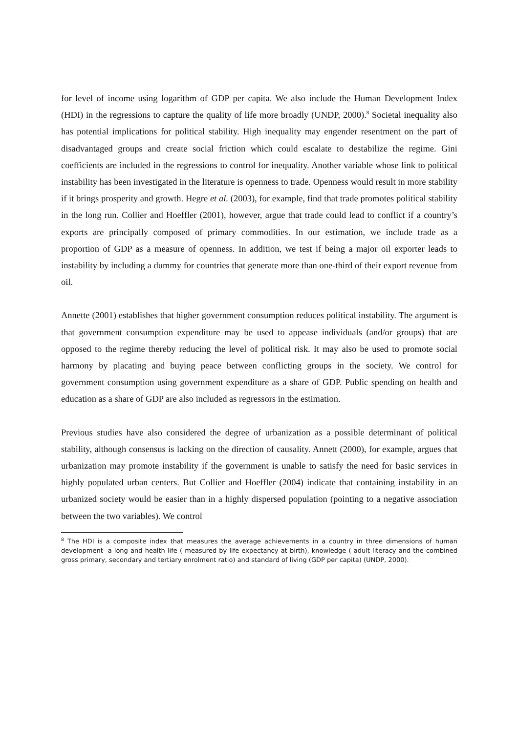for level of income using logarithm of GDP per capita. We also include the Human Development Index (HDI) in the regressions to capture the quality of life more broadly (UNDP, 2000).<sup>8</sup> Societal inequality also has potential implications for political stability. High inequality may engender resentment on the part of disadvantaged groups and create social friction which could escalate to destabilize the regime. Gini coefficients are included in the regressions to control for inequality. Another variable whose link to political instability has been investigated in the literature is openness to trade. Openness would result in more stability if it brings prosperity and growth. Hegre et al. (2003), for example, find that trade promotes political stability in the long run. Collier and Hoeffler (2001), however, argue that trade could lead to conflict if a country’s exports are principally composed of primary commodities. In our estimation, we include trade as a proportion of GDP as a measure of openness. In addition, we test if being a major oil exporter leads to instability by including a dummy for countries that generate more than one-third of their export revenue from oil.
Annette (2001) establishes that higher government consumption reduces political instability. The argument is that government consumption expenditure may be used to appease individuals (and/or groups) that are opposed to the regime thereby reducing the level of political risk. It may also be used to promote social harmony by placating and buying peace between conflicting groups in the society. We control for government consumption using government expenditure as a share of GDP. Public spending on health and education as a share of GDP are also included as regressors in the estimation.
Previous studies have also considered the degree of urbanization as a possible determinant of political stability, although consensus is lacking on the direction of causality. Annett (2000), for example, argues that urbanization may promote instability if the government is unable to satisfy the need for basic services in highly populated urban centers. But Collier and Hoeffler (2004) indicate that containing instability in an urbanized society would be easier than in a highly dispersed population (pointing to a negative association between the two variables). We control
<sup>8</sup> The HDI is a composite index that measures the average achievements in a country in three dimensions of human development- a long and health life ( measured by life expectancy at birth), knowledge ( adult literacy and the combined gross primary, secondary and tertiary enrolment ratio) and standard of living (GDP per capita) (UNDP, 2000).